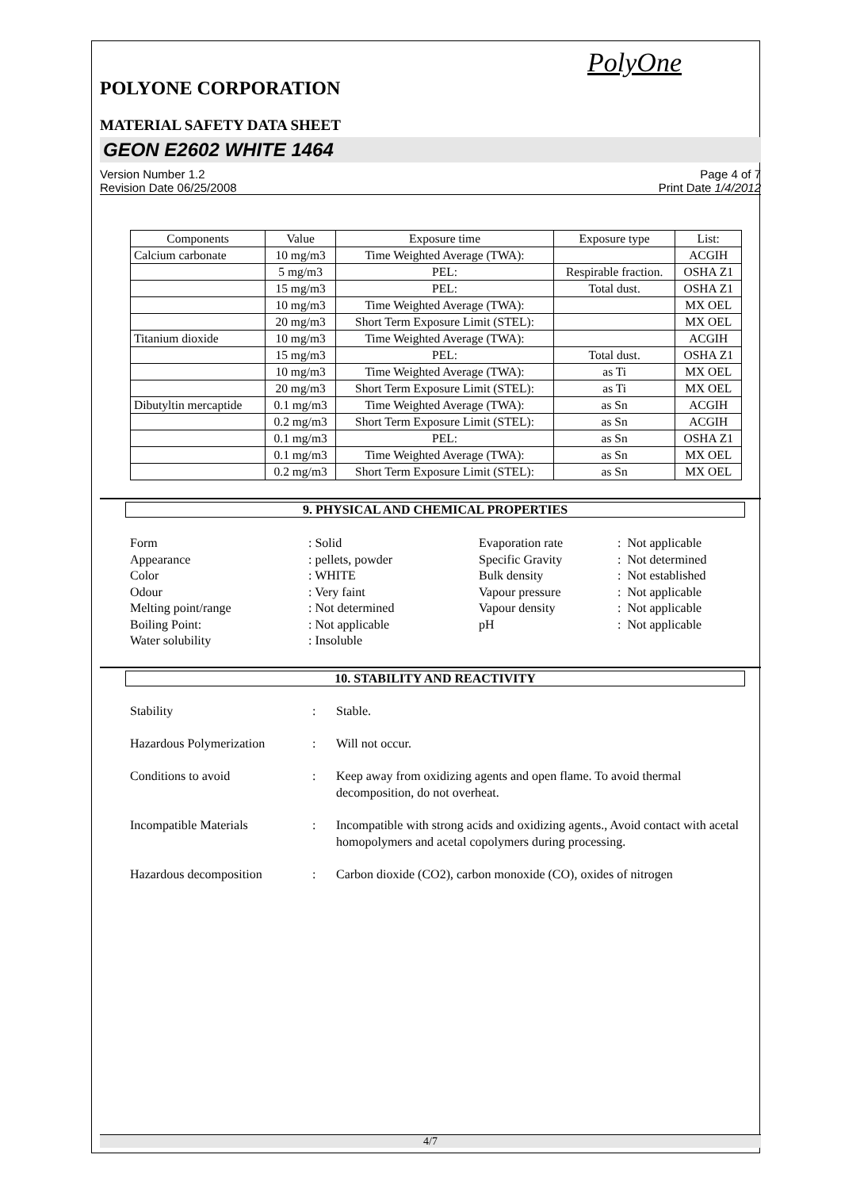PolyOne
POLYONE CORPORATION
MATERIAL SAFETY DATA SHEET
GEON E2602 WHITE 1464
Version Number 1.2
Revision Date 06/25/2008
Page 4 of 7
Print Date 1/4/2012
| Components | Value | Exposure time | Exposure type | List: |
| --- | --- | --- | --- | --- |
| Calcium carbonate | 10 mg/m3 | Time Weighted Average (TWA): | | ACGIH |
| | 5 mg/m3 | PEL: | Respirable fraction. | OSHA Z1 |
| | 15 mg/m3 | PEL: | Total dust. | OSHA Z1 |
| | 10 mg/m3 | Time Weighted Average (TWA): | | MX OEL |
| | 20 mg/m3 | Short Term Exposure Limit (STEL): | | MX OEL |
| Titanium dioxide | 10 mg/m3 | Time Weighted Average (TWA): | | ACGIH |
| | 15 mg/m3 | PEL: | Total dust. | OSHA Z1 |
| | 10 mg/m3 | Time Weighted Average (TWA): | as Ti | MX OEL |
| | 20 mg/m3 | Short Term Exposure Limit (STEL): | as Ti | MX OEL |
| Dibutyltin mercaptide | 0.1 mg/m3 | Time Weighted Average (TWA): | as Sn | ACGIH |
| | 0.2 mg/m3 | Short Term Exposure Limit (STEL): | as Sn | ACGIH |
| | 0.1 mg/m3 | PEL: | as Sn | OSHA Z1 |
| | 0.1 mg/m3 | Time Weighted Average (TWA): | as Sn | MX OEL |
| | 0.2 mg/m3 | Short Term Exposure Limit (STEL): | as Sn | MX OEL |
9. PHYSICAL AND CHEMICAL PROPERTIES
Form
Appearance
Color
Odour
Melting point/range
Boiling Point:
Water solubility
: Solid
: pellets, powder
: WHITE
: Very faint
: Not determined
: Not applicable
: Insoluble
Evaporation rate
Specific Gravity
Bulk density
Vapour pressure
Vapour density
pH
: Not applicable
: Not determined
: Not established
: Not applicable
: Not applicable
: Not applicable
10. STABILITY AND REACTIVITY
Stability
:
Stable.
Hazardous Polymerization
:
Will not occur.
Conditions to avoid
:
Keep away from oxidizing agents and open flame. To avoid thermal decomposition, do not overheat.
Incompatible Materials
:
Incompatible with strong acids and oxidizing agents., Avoid contact with acetal homopolymers and acetal copolymers during processing.
Hazardous decomposition
:
Carbon dioxide (CO2), carbon monoxide (CO), oxides of nitrogen
4/7